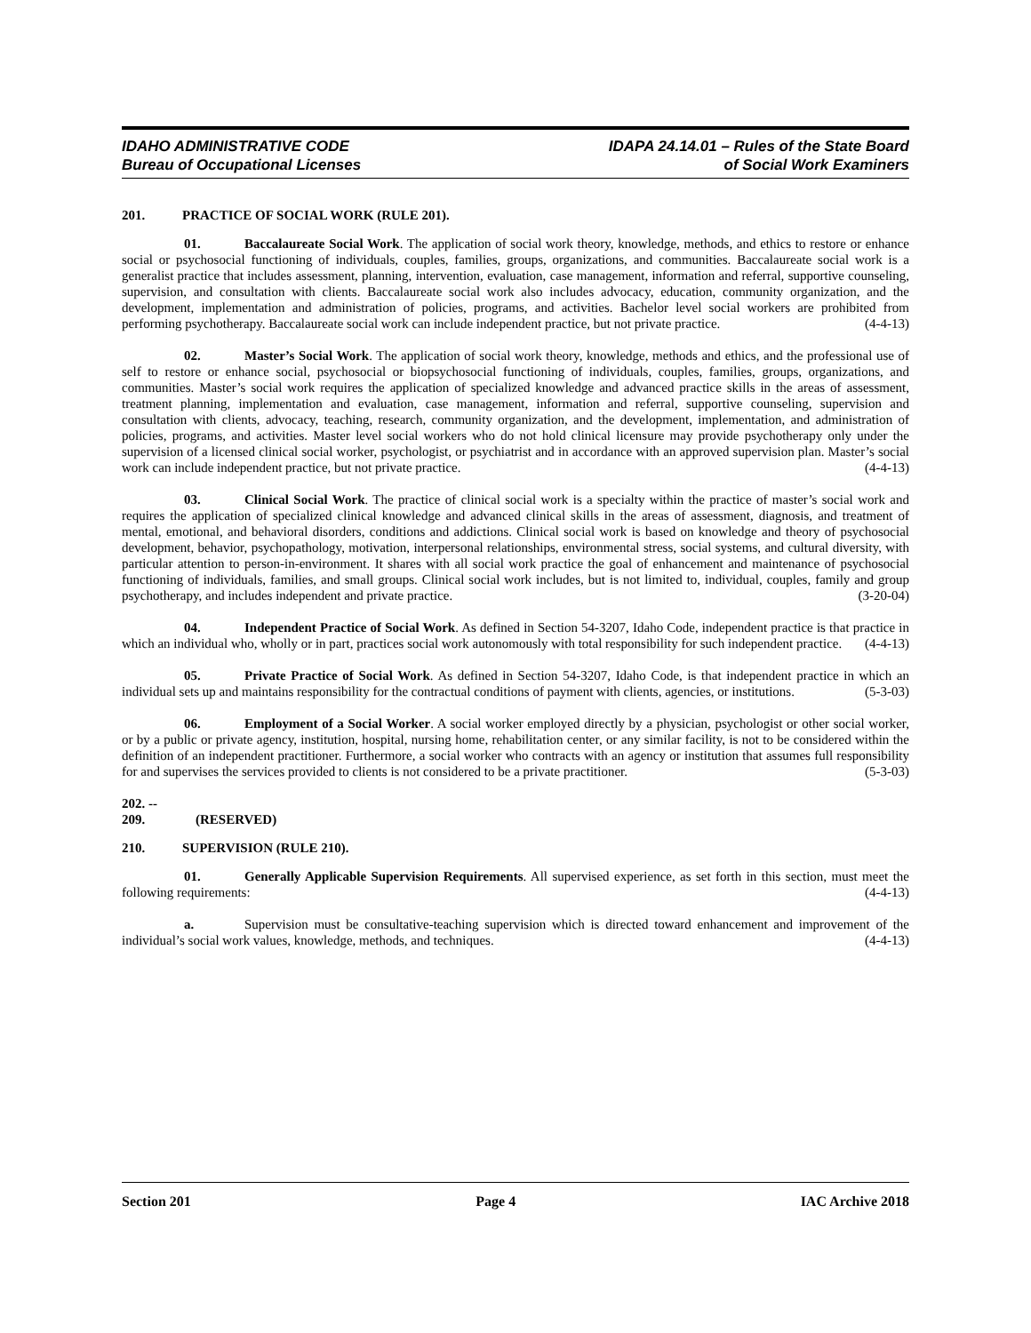IDAHO ADMINISTRATIVE CODE
Bureau of Occupational Licenses
IDAPA 24.14.01 – Rules of the State Board
of Social Work Examiners
201. PRACTICE OF SOCIAL WORK (RULE 201).
01. Baccalaureate Social Work. The application of social work theory, knowledge, methods, and ethics to restore or enhance social or psychosocial functioning of individuals, couples, families, groups, organizations, and communities. Baccalaureate social work is a generalist practice that includes assessment, planning, intervention, evaluation, case management, information and referral, supportive counseling, supervision, and consultation with clients. Baccalaureate social work also includes advocacy, education, community organization, and the development, implementation and administration of policies, programs, and activities. Bachelor level social workers are prohibited from performing psychotherapy. Baccalaureate social work can include independent practice, but not private practice. (4-4-13)
02. Master’s Social Work. The application of social work theory, knowledge, methods and ethics, and the professional use of self to restore or enhance social, psychosocial or biopsychosocial functioning of individuals, couples, families, groups, organizations, and communities. Master’s social work requires the application of specialized knowledge and advanced practice skills in the areas of assessment, treatment planning, implementation and evaluation, case management, information and referral, supportive counseling, supervision and consultation with clients, advocacy, teaching, research, community organization, and the development, implementation, and administration of policies, programs, and activities. Master level social workers who do not hold clinical licensure may provide psychotherapy only under the supervision of a licensed clinical social worker, psychologist, or psychiatrist and in accordance with an approved supervision plan. Master’s social work can include independent practice, but not private practice. (4-4-13)
03. Clinical Social Work. The practice of clinical social work is a specialty within the practice of master’s social work and requires the application of specialized clinical knowledge and advanced clinical skills in the areas of assessment, diagnosis, and treatment of mental, emotional, and behavioral disorders, conditions and addictions. Clinical social work is based on knowledge and theory of psychosocial development, behavior, psychopathology, motivation, interpersonal relationships, environmental stress, social systems, and cultural diversity, with particular attention to person-in-environment. It shares with all social work practice the goal of enhancement and maintenance of psychosocial functioning of individuals, families, and small groups. Clinical social work includes, but is not limited to, individual, couples, family and group psychotherapy, and includes independent and private practice. (3-20-04)
04. Independent Practice of Social Work. As defined in Section 54-3207, Idaho Code, independent practice is that practice in which an individual who, wholly or in part, practices social work autonomously with total responsibility for such independent practice. (4-4-13)
05. Private Practice of Social Work. As defined in Section 54-3207, Idaho Code, is that independent practice in which an individual sets up and maintains responsibility for the contractual conditions of payment with clients, agencies, or institutions. (5-3-03)
06. Employment of a Social Worker. A social worker employed directly by a physician, psychologist or other social worker, or by a public or private agency, institution, hospital, nursing home, rehabilitation center, or any similar facility, is not to be considered within the definition of an independent practitioner. Furthermore, a social worker who contracts with an agency or institution that assumes full responsibility for and supervises the services provided to clients is not considered to be a private practitioner. (5-3-03)
202. -- 209. (RESERVED)
210. SUPERVISION (RULE 210).
01. Generally Applicable Supervision Requirements. All supervised experience, as set forth in this section, must meet the following requirements: (4-4-13)
a. Supervision must be consultative-teaching supervision which is directed toward enhancement and improvement of the individual’s social work values, knowledge, methods, and techniques. (4-4-13)
Section 201 Page 4 IAC Archive 2018